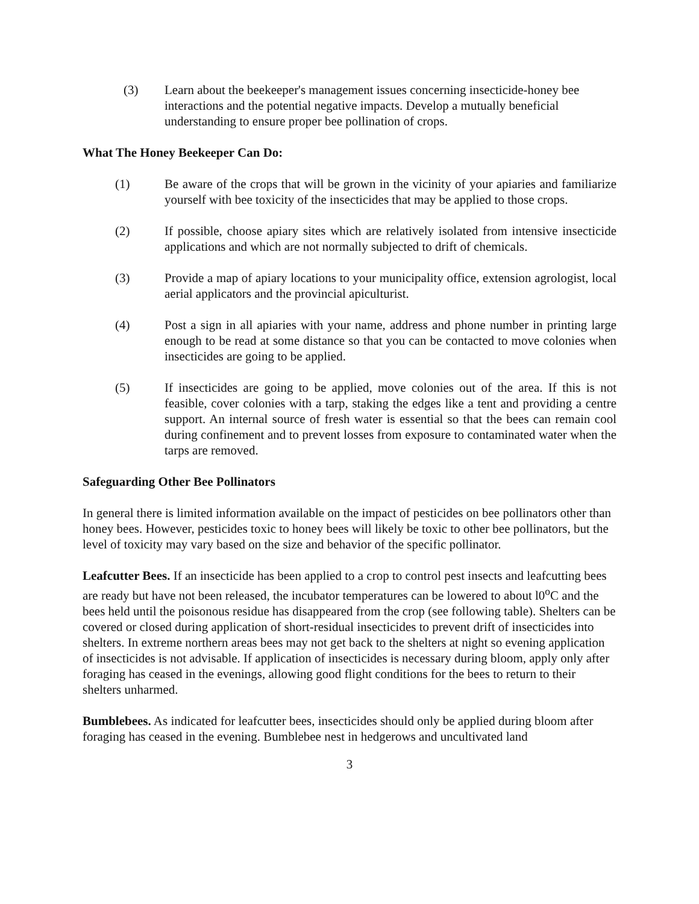(3) Learn about the beekeeper's management issues concerning insecticide-honey bee interactions and the potential negative impacts. Develop a mutually beneficial understanding to ensure proper bee pollination of crops.
What The Honey Beekeeper Can Do:
(1) Be aware of the crops that will be grown in the vicinity of your apiaries and familiarize yourself with bee toxicity of the insecticides that may be applied to those crops.
(2) If possible, choose apiary sites which are relatively isolated from intensive insecticide applications and which are not normally subjected to drift of chemicals.
(3) Provide a map of apiary locations to your municipality office, extension agrologist, local aerial applicators and the provincial apiculturist.
(4) Post a sign in all apiaries with your name, address and phone number in printing large enough to be read at some distance so that you can be contacted to move colonies when insecticides are going to be applied.
(5) If insecticides are going to be applied, move colonies out of the area. If this is not feasible, cover colonies with a tarp, staking the edges like a tent and providing a centre support. An internal source of fresh water is essential so that the bees can remain cool during confinement and to prevent losses from exposure to contaminated water when the tarps are removed.
Safeguarding Other Bee Pollinators
In general there is limited information available on the impact of pesticides on bee pollinators other than honey bees. However, pesticides toxic to honey bees will likely be toxic to other bee pollinators, but the level of toxicity may vary based on the size and behavior of the specific pollinator.
Leafcutter Bees. If an insecticide has been applied to a crop to control pest insects and leafcutting bees are ready but have not been released, the incubator temperatures can be lowered to about l0<sup>o</sup>C and the bees held until the poisonous residue has disappeared from the crop (see following table). Shelters can be covered or closed during application of short-residual insecticides to prevent drift of insecticides into shelters. In extreme northern areas bees may not get back to the shelters at night so evening application of insecticides is not advisable. If application of insecticides is necessary during bloom, apply only after foraging has ceased in the evenings, allowing good flight conditions for the bees to return to their shelters unharmed.
Bumblebees. As indicated for leafcutter bees, insecticides should only be applied during bloom after foraging has ceased in the evening. Bumblebee nest in hedgerows and uncultivated land
3